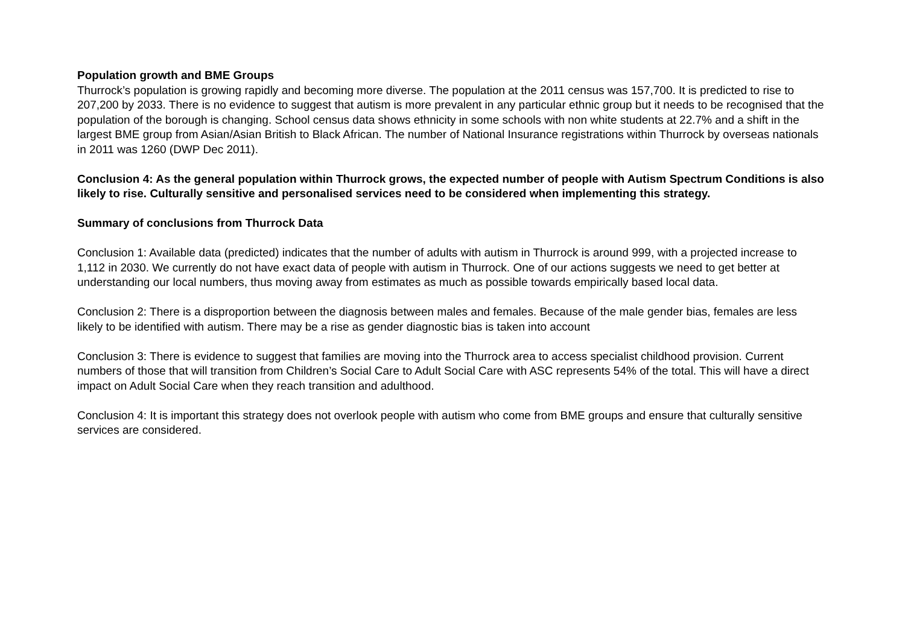Population growth and BME Groups
Thurrock’s population is growing rapidly and becoming more diverse. The population at the 2011 census was 157,700. It is predicted to rise to 207,200 by 2033. There is no evidence to suggest that autism is more prevalent in any particular ethnic group but it needs to be recognised that the population of the borough is changing. School census data shows ethnicity in some schools with non white students at 22.7% and a shift in the largest BME group from Asian/Asian British to Black African. The number of National Insurance registrations within Thurrock by overseas nationals in 2011 was 1260 (DWP Dec 2011).
Conclusion 4: As the general population within Thurrock grows, the expected number of people with Autism Spectrum Conditions is also likely to rise. Culturally sensitive and personalised services need to be considered when implementing this strategy.
Summary of conclusions from Thurrock Data
Conclusion 1: Available data (predicted) indicates that the number of adults with autism in Thurrock is around 999, with a projected increase to 1,112 in 2030. We currently do not have exact data of people with autism in Thurrock. One of our actions suggests we need to get better at understanding our local numbers, thus moving away from estimates as much as possible towards empirically based local data.
Conclusion 2: There is a disproportion between the diagnosis between males and females. Because of the male gender bias, females are less likely to be identified with autism. There may be a rise as gender diagnostic bias is taken into account
Conclusion 3: There is evidence to suggest that families are moving into the Thurrock area to access specialist childhood provision. Current numbers of those that will transition from Children’s Social Care to Adult Social Care with ASC represents 54% of the total. This will have a direct impact on Adult Social Care when they reach transition and adulthood.
Conclusion 4: It is important this strategy does not overlook people with autism who come from BME groups and ensure that culturally sensitive services are considered.